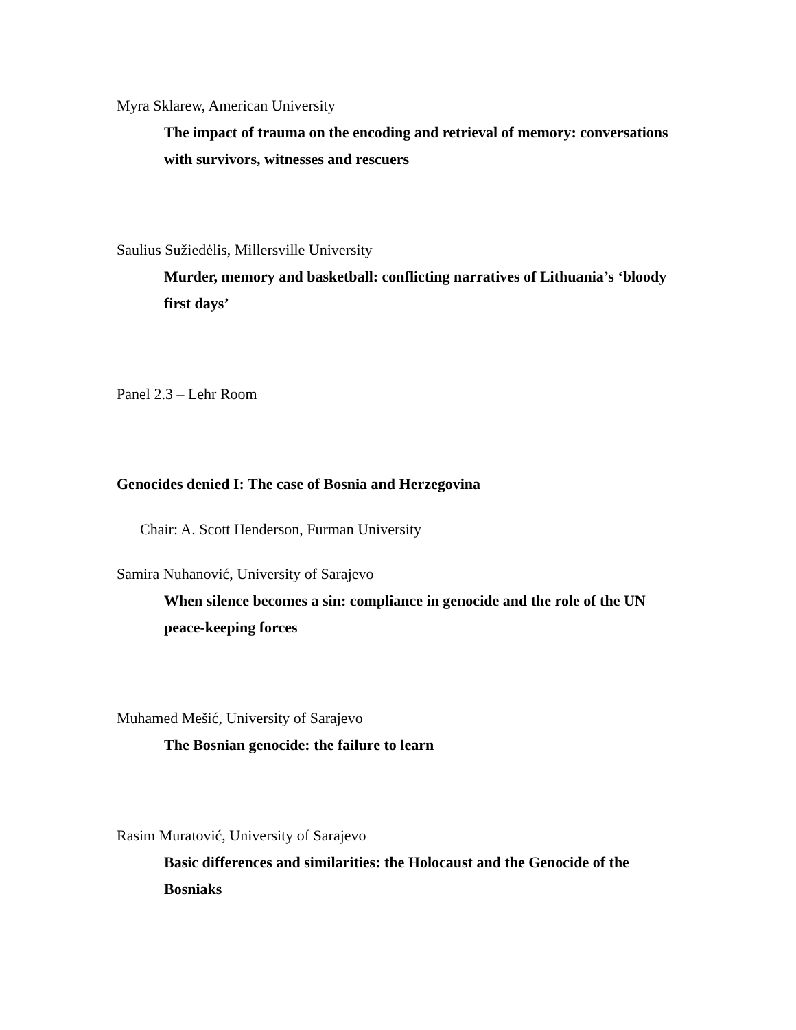Myra Sklarew, American University
The impact of trauma on the encoding and retrieval of memory: conversations with survivors, witnesses and rescuers
Saulius Sužiedėlis, Millersville University
Murder, memory and basketball: conflicting narratives of Lithuania’s ‘bloody first days’
Panel 2.3 – Lehr Room
Genocides denied I: The case of Bosnia and Herzegovina
Chair: A. Scott Henderson, Furman University
Samira Nuhanović, University of Sarajevo
When silence becomes a sin: compliance in genocide and the role of the UN peace-keeping forces
Muhamed Mešić, University of Sarajevo
The Bosnian genocide: the failure to learn
Rasim Muratović, University of Sarajevo
Basic differences and similarities: the Holocaust and the Genocide of the Bosniaks